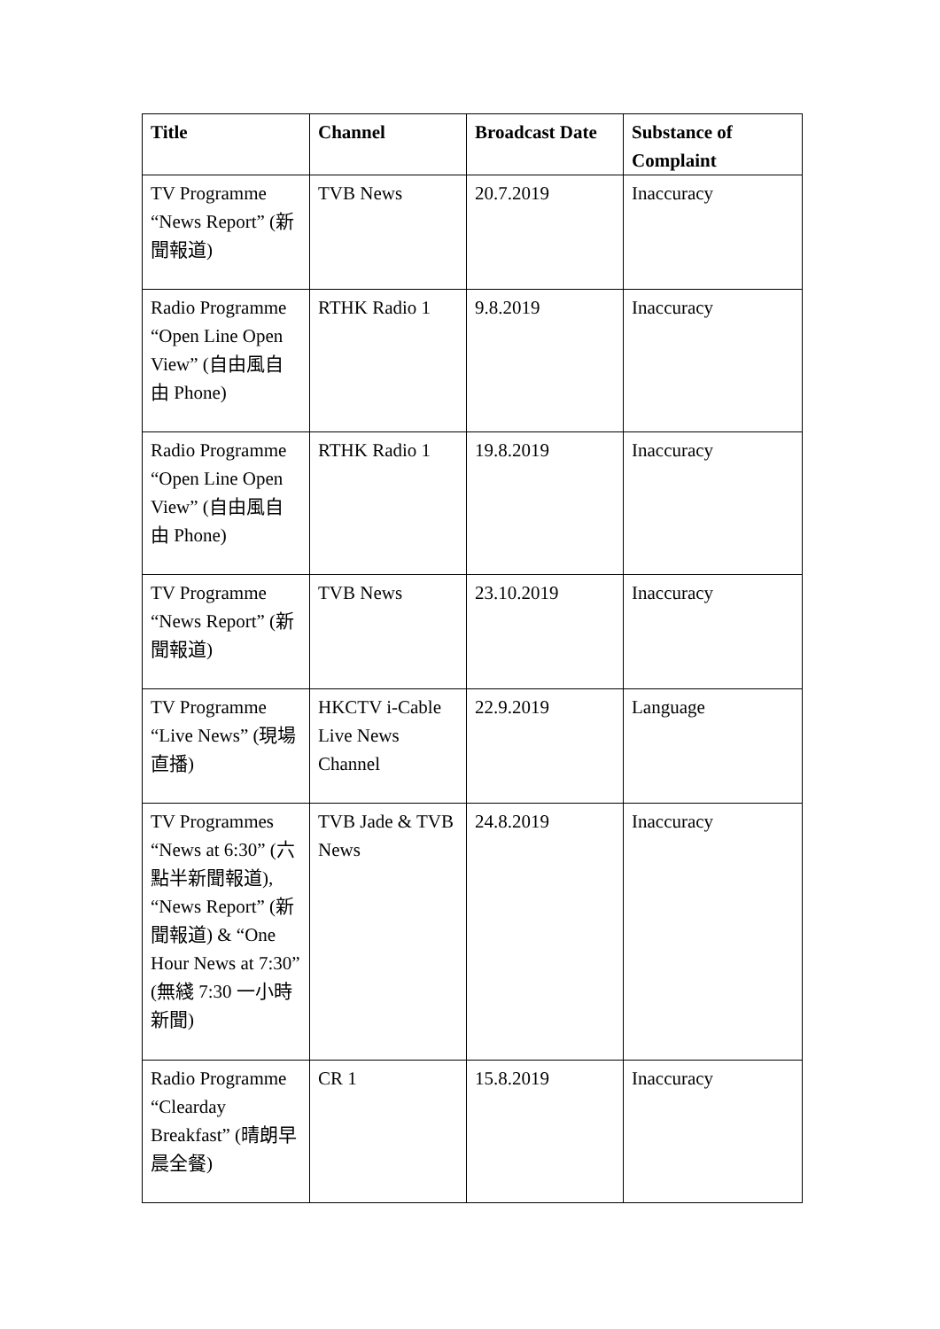| Title | Channel | Broadcast Date | Substance of Complaint |
| --- | --- | --- | --- |
| TV Programme “News Report” (新聞報道) | TVB News | 20.7.2019 | Inaccuracy |
| Radio Programme “Open Line Open View” (自由風自由 Phone) | RTHK Radio 1 | 9.8.2019 | Inaccuracy |
| Radio Programme “Open Line Open View” (自由風自由 Phone) | RTHK Radio 1 | 19.8.2019 | Inaccuracy |
| TV Programme “News Report” (新聞報道) | TVB News | 23.10.2019 | Inaccuracy |
| TV Programme “Live News” (現場直播) | HKCTV i-Cable Live News Channel | 22.9.2019 | Language |
| TV Programmes “News at 6:30” (六點半新聞報道), “News Report” (新聞報道) & “One Hour News at 7:30” (無綫 7:30 一小時新聞) | TVB Jade & TVB News | 24.8.2019 | Inaccuracy |
| Radio Programme “Clearday Breakfast” (晴朗早晨全餐) | CR 1 | 15.8.2019 | Inaccuracy |